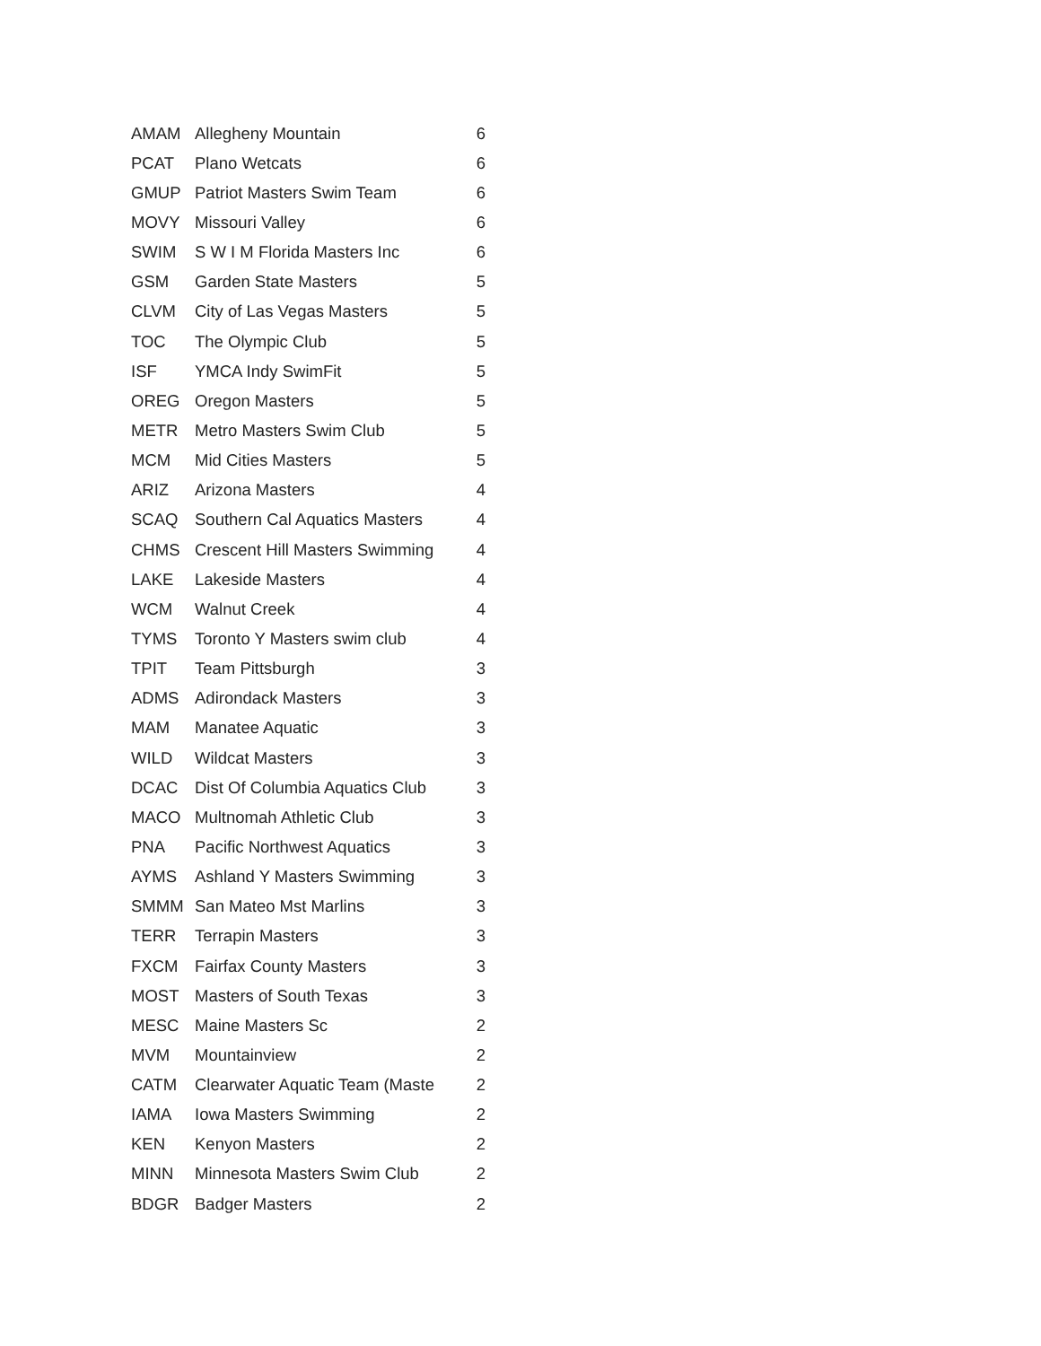| AMAM | Allegheny Mountain | 6 |
| PCAT | Plano Wetcats | 6 |
| GMUP | Patriot Masters Swim Team | 6 |
| MOVY | Missouri Valley | 6 |
| SWIM | S W I M Florida Masters Inc | 6 |
| GSM | Garden State Masters | 5 |
| CLVM | City of Las Vegas Masters | 5 |
| TOC | The Olympic Club | 5 |
| ISF | YMCA Indy SwimFit | 5 |
| OREG | Oregon Masters | 5 |
| METR | Metro Masters Swim Club | 5 |
| MCM | Mid Cities Masters | 5 |
| ARIZ | Arizona Masters | 4 |
| SCAQ | Southern Cal Aquatics Masters | 4 |
| CHMS | Crescent Hill Masters Swimming | 4 |
| LAKE | Lakeside Masters | 4 |
| WCM | Walnut Creek | 4 |
| TYMS | Toronto Y Masters swim club | 4 |
| TPIT | Team Pittsburgh | 3 |
| ADMS | Adirondack Masters | 3 |
| MAM | Manatee Aquatic | 3 |
| WILD | Wildcat Masters | 3 |
| DCAC | Dist Of Columbia Aquatics Club | 3 |
| MACO | Multnomah Athletic Club | 3 |
| PNA | Pacific Northwest Aquatics | 3 |
| AYMS | Ashland Y Masters Swimming | 3 |
| SMMM | San Mateo Mst Marlins | 3 |
| TERR | Terrapin Masters | 3 |
| FXCM | Fairfax County Masters | 3 |
| MOST | Masters of South Texas | 3 |
| MESC | Maine Masters Sc | 2 |
| MVM | Mountainview | 2 |
| CATM | Clearwater Aquatic Team (Maste | 2 |
| IAMA | Iowa Masters Swimming | 2 |
| KEN | Kenyon Masters | 2 |
| MINN | Minnesota Masters Swim Club | 2 |
| BDGR | Badger Masters | 2 |